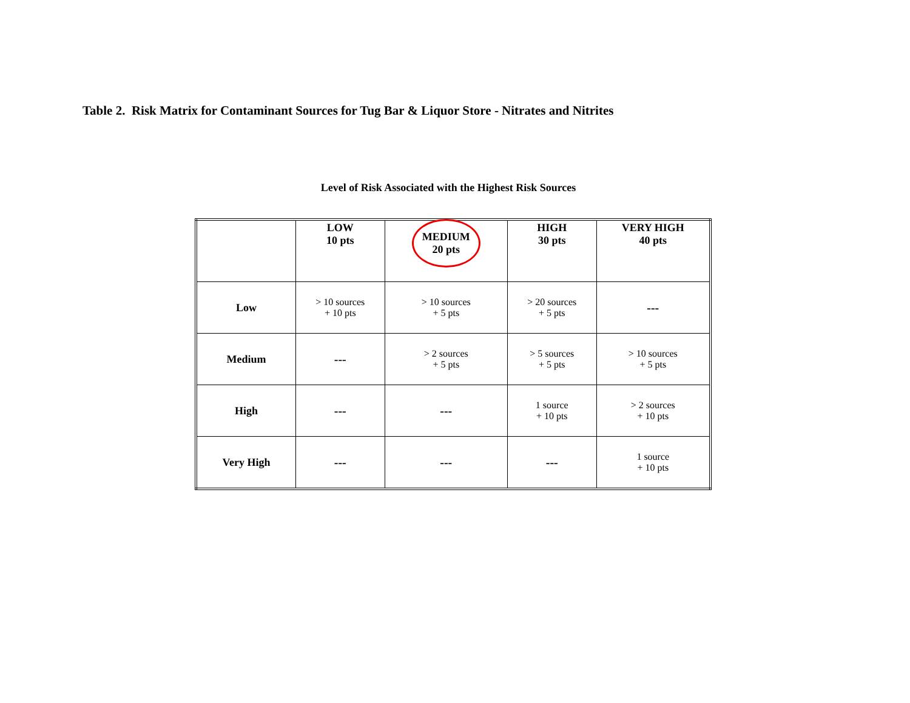Table 2. Risk Matrix for Contaminant Sources for Tug Bar & Liquor Store - Nitrates and Nitrites
Level of Risk Associated with the Highest Risk Sources
| | LOW 10 pts | MEDIUM 20 pts | HIGH 30 pts | VERY HIGH 40 pts |
| --- | --- | --- | --- | --- |
| Low | > 10 sources + 10 pts | > 10 sources + 5 pts | > 20 sources + 5 pts | --- |
| Medium | --- | > 2 sources + 5 pts | > 5 sources + 5 pts | > 10 sources + 5 pts |
| High | --- | --- | 1 source + 10 pts | > 2 sources + 10 pts |
| Very High | --- | --- | --- | 1 source + 10 pts |